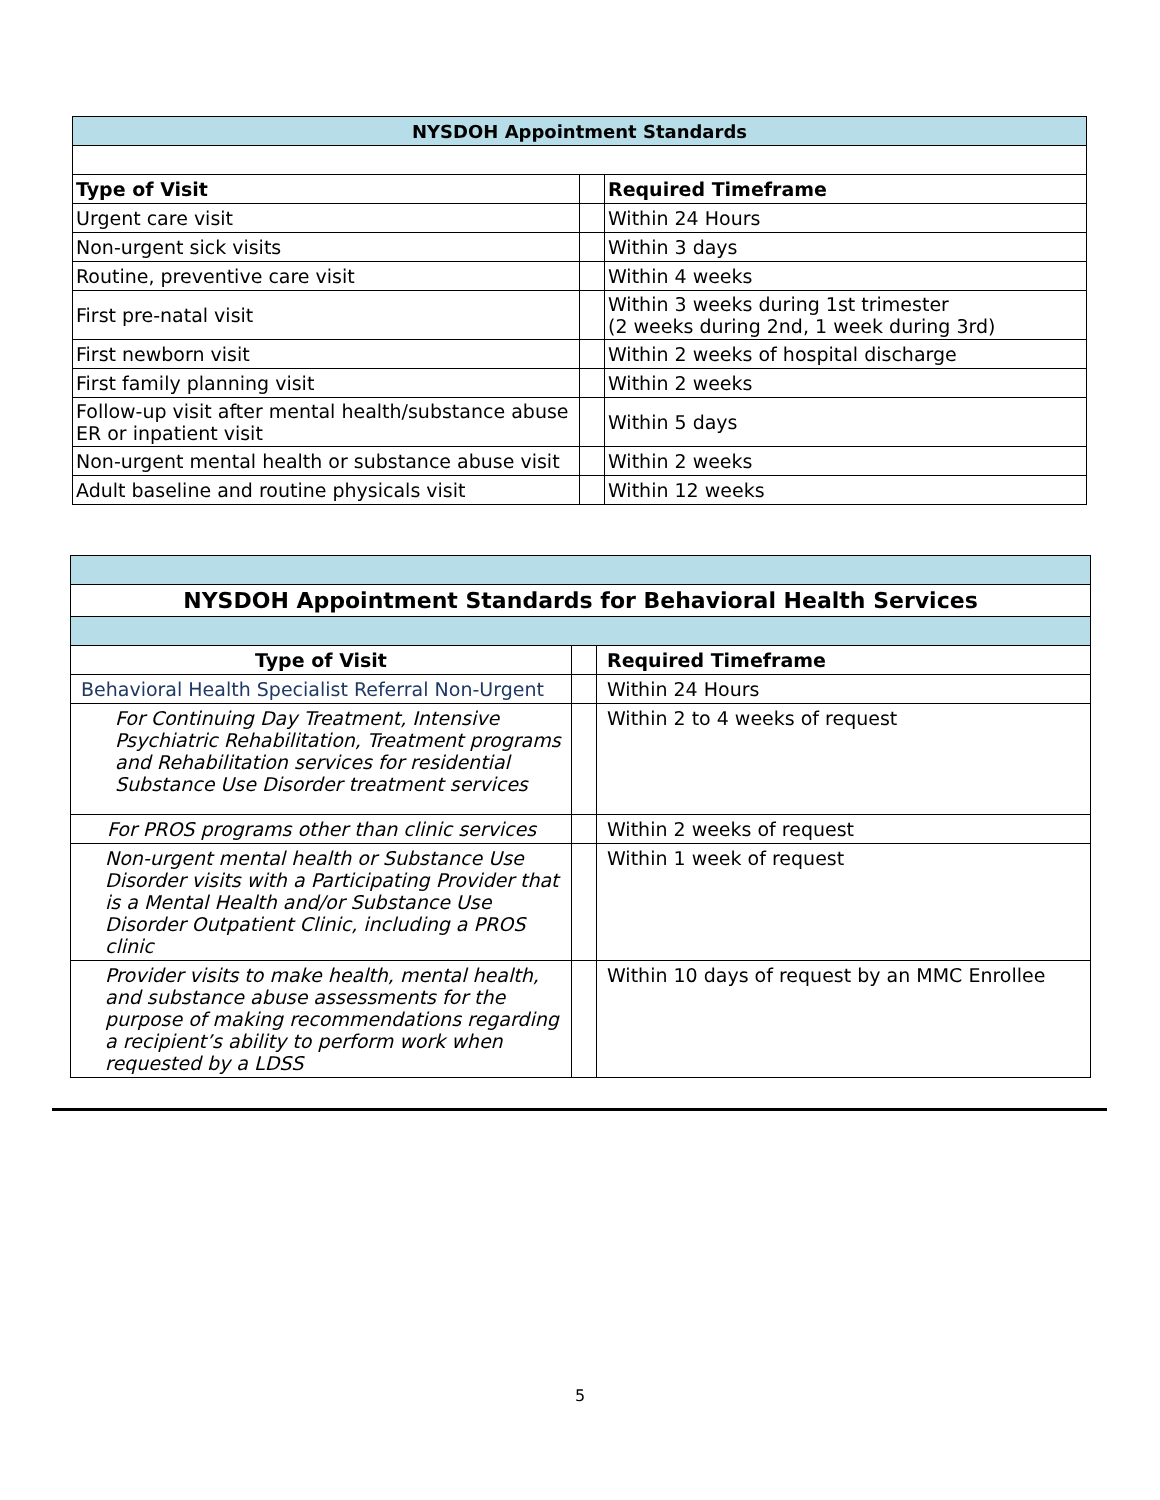| NYSDOH Appointment Standards | | |
| --- | --- | --- |
| Type of Visit | | Required Timeframe |
| Urgent care visit | | Within 24 Hours |
| Non-urgent sick visits | | Within 3 days |
| Routine, preventive care visit | | Within 4 weeks |
| First pre-natal visit | | Within 3 weeks during 1st trimester (2 weeks during 2nd, 1 week during 3rd) |
| First newborn visit | | Within 2 weeks of hospital discharge |
| First family planning visit | | Within 2 weeks |
| Follow-up visit after mental health/substance abuse ER or inpatient visit | | Within 5 days |
| Non-urgent mental health or substance abuse visit | | Within 2 weeks |
| Adult baseline and routine physicals visit | | Within 12 weeks |
| NYSDOH Appointment Standards for Behavioral Health Services | | |
| --- | --- | --- |
| Type of Visit | | Required Timeframe |
| Behavioral Health Specialist Referral Non-Urgent | | Within 24 Hours |
| For Continuing Day Treatment, Intensive Psychiatric Rehabilitation, Treatment programs and Rehabilitation services for residential Substance Use Disorder treatment services | | Within 2 to 4 weeks of request |
| For PROS programs other than clinic services | | Within 2 weeks of request |
| Non-urgent mental health or Substance Use Disorder visits with a Participating Provider that is a Mental Health and/or Substance Use Disorder Outpatient Clinic, including a PROS clinic | | Within 1 week of request |
| Provider visits to make health, mental health, and substance abuse assessments for the purpose of making recommendations regarding a recipient’s ability to perform work when requested by a LDSS | | Within 10 days of request by an MMC Enrollee |
5